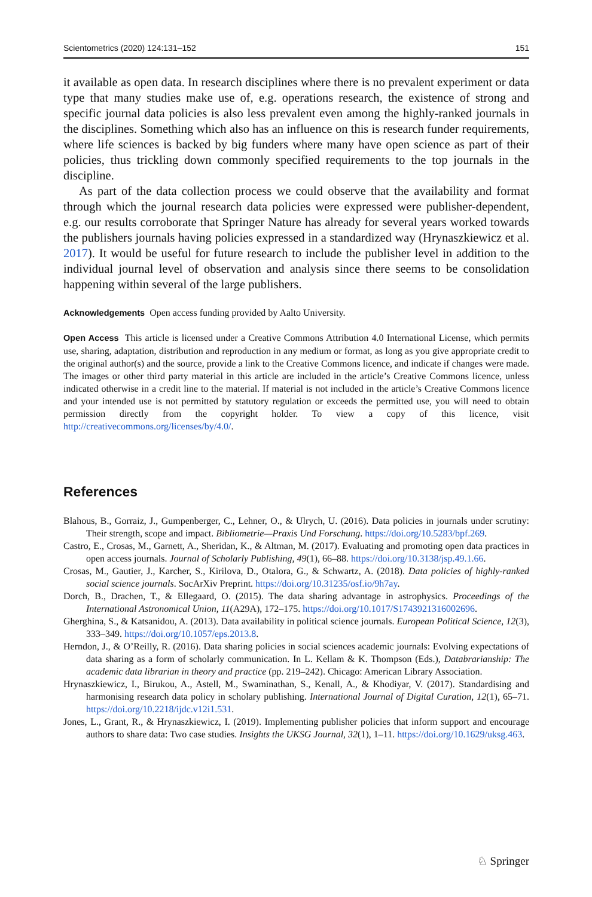Scientometrics (2020) 124:131–152 151
it available as open data. In research disciplines where there is no prevalent experiment or data type that many studies make use of, e.g. operations research, the existence of strong and specific journal data policies is also less prevalent even among the highly-ranked journals in the disciplines. Something which also has an influence on this is research funder requirements, where life sciences is backed by big funders where many have open science as part of their policies, thus trickling down commonly specified requirements to the top journals in the discipline.
As part of the data collection process we could observe that the availability and format through which the journal research data policies were expressed were publisher-dependent, e.g. our results corroborate that Springer Nature has already for several years worked towards the publishers journals having policies expressed in a standardized way (Hrynaszkiewicz et al. 2017). It would be useful for future research to include the publisher level in addition to the individual journal level of observation and analysis since there seems to be consolidation happening within several of the large publishers.
Acknowledgements Open access funding provided by Aalto University.
Open Access This article is licensed under a Creative Commons Attribution 4.0 International License, which permits use, sharing, adaptation, distribution and reproduction in any medium or format, as long as you give appropriate credit to the original author(s) and the source, provide a link to the Creative Commons licence, and indicate if changes were made. The images or other third party material in this article are included in the article’s Creative Commons licence, unless indicated otherwise in a credit line to the material. If material is not included in the article’s Creative Commons licence and your intended use is not permitted by statutory regulation or exceeds the permitted use, you will need to obtain permission directly from the copyright holder. To view a copy of this licence, visit http://creativecommons.org/licenses/by/4.0/.
References
Blahous, B., Gorraiz, J., Gumpenberger, C., Lehner, O., & Ulrych, U. (2016). Data policies in journals under scrutiny: Their strength, scope and impact. Bibliometrie—Praxis Und Forschung. https://doi.org/10.5283/bpf.269.
Castro, E., Crosas, M., Garnett, A., Sheridan, K., & Altman, M. (2017). Evaluating and promoting open data practices in open access journals. Journal of Scholarly Publishing, 49(1), 66–88. https://doi.org/10.3138/jsp.49.1.66.
Crosas, M., Gautier, J., Karcher, S., Kirilova, D., Otalora, G., & Schwartz, A. (2018). Data policies of highly-ranked social science journals. SocArXiv Preprint. https://doi.org/10.31235/osf.io/9h7ay.
Dorch, B., Drachen, T., & Ellegaard, O. (2015). The data sharing advantage in astrophysics. Proceedings of the International Astronomical Union, 11(A29A), 172–175. https://doi.org/10.1017/S1743921316002696.
Gherghina, S., & Katsanidou, A. (2013). Data availability in political science journals. European Political Science, 12(3), 333–349. https://doi.org/10.1057/eps.2013.8.
Herndon, J., & O’Reilly, R. (2016). Data sharing policies in social sciences academic journals: Evolving expectations of data sharing as a form of scholarly communication. In L. Kellam & K. Thompson (Eds.), Databrarianship: The academic data librarian in theory and practice (pp. 219–242). Chicago: American Library Association.
Hrynaszkiewicz, I., Birukou, A., Astell, M., Swaminathan, S., Kenall, A., & Khodiyar, V. (2017). Standardising and harmonising research data policy in scholary publishing. International Journal of Digital Curation, 12(1), 65–71. https://doi.org/10.2218/ijdc.v12i1.531.
Jones, L., Grant, R., & Hrynaszkiewicz, I. (2019). Implementing publisher policies that inform support and encourage authors to share data: Two case studies. Insights the UKSG Journal, 32(1), 1–11. https://doi.org/10.1629/uksg.463.
♘ Springer